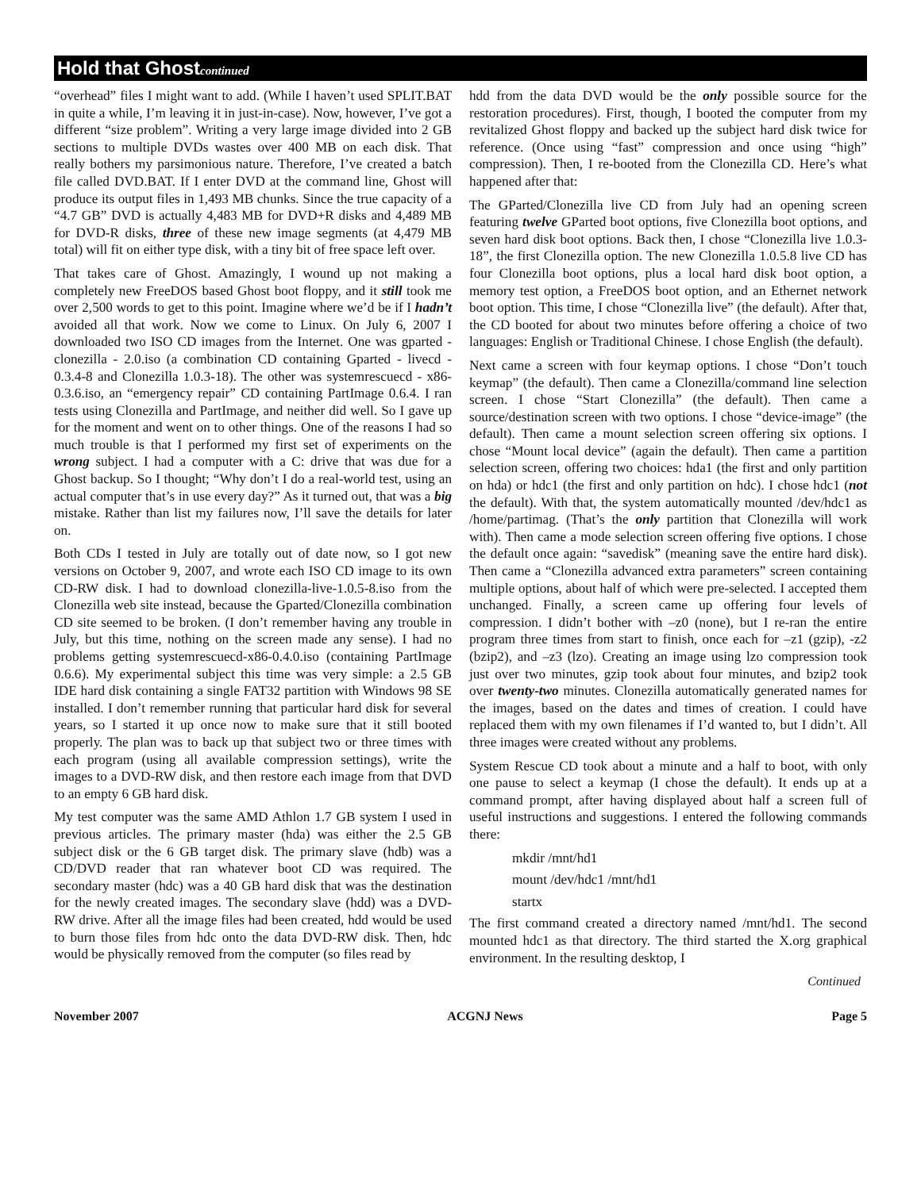Hold that Ghostcontinued
“overhead” files I might want to add. (While I haven’t used SPLIT.BAT in quite a while, I’m leaving it in just-in-case). Now, however, I’ve got a different “size problem”. Writing a very large image divided into 2 GB sections to multiple DVDs wastes over 400 MB on each disk. That really bothers my parsimonious nature. Therefore, I’ve created a batch file called DVD.BAT. If I enter DVD at the command line, Ghost will produce its output files in 1,493 MB chunks. Since the true capacity of a “4.7 GB” DVD is actually 4,483 MB for DVD+R disks and 4,489 MB for DVD-R disks, three of these new image segments (at 4,479 MB total) will fit on either type disk, with a tiny bit of free space left over.
That takes care of Ghost. Amazingly, I wound up not making a completely new FreeDOS based Ghost boot floppy, and it still took me over 2,500 words to get to this point. Imagine where we’d be if I hadn’t avoided all that work. Now we come to Linux. On July 6, 2007 I downloaded two ISO CD images from the Internet. One was gparted - clonezilla - 2.0.iso (a combination CD containing Gparted - livecd - 0.3.4-8 and Clonezilla 1.0.3-18). The other was systemrescuecd - x86-0.3.6.iso, an “emergency repair” CD containing PartImage 0.6.4. I ran tests using Clonezilla and PartImage, and neither did well. So I gave up for the moment and went on to other things. One of the reasons I had so much trouble is that I performed my first set of experiments on the wrong subject. I had a computer with a C: drive that was due for a Ghost backup. So I thought; “Why don’t I do a real-world test, using an actual computer that’s in use every day?” As it turned out, that was a big mistake. Rather than list my failures now, I’ll save the details for later on.
Both CDs I tested in July are totally out of date now, so I got new versions on October 9, 2007, and wrote each ISO CD image to its own CD-RW disk. I had to download clonezilla-live-1.0.5-8.iso from the Clonezilla web site instead, because the Gparted/Clonezilla combination CD site seemed to be broken. (I don’t remember having any trouble in July, but this time, nothing on the screen made any sense). I had no problems getting systemrescuecd-x86-0.4.0.iso (containing PartImage 0.6.6). My experimental subject this time was very simple: a 2.5 GB IDE hard disk containing a single FAT32 partition with Windows 98 SE installed. I don’t remember running that particular hard disk for several years, so I started it up once now to make sure that it still booted properly. The plan was to back up that subject two or three times with each program (using all available compression settings), write the images to a DVD-RW disk, and then restore each image from that DVD to an empty 6 GB hard disk.
My test computer was the same AMD Athlon 1.7 GB system I used in previous articles. The primary master (hda) was either the 2.5 GB subject disk or the 6 GB target disk. The primary slave (hdb) was a CD/DVD reader that ran whatever boot CD was required. The secondary master (hdc) was a 40 GB hard disk that was the destination for the newly created images. The secondary slave (hdd) was a DVD-RW drive. After all the image files had been created, hdd would be used to burn those files from hdc onto the data DVD-RW disk. Then, hdc would be physically removed from the computer (so files read by
hdd from the data DVD would be the only possible source for the restoration procedures). First, though, I booted the computer from my revitalized Ghost floppy and backed up the subject hard disk twice for reference. (Once using “fast” compression and once using “high” compression). Then, I re-booted from the Clonezilla CD. Here’s what happened after that:
The GParted/Clonezilla live CD from July had an opening screen featuring twelve GParted boot options, five Clonezilla boot options, and seven hard disk boot options. Back then, I chose “Clonezilla live 1.0.3-18”, the first Clonezilla option. The new Clonezilla 1.0.5.8 live CD has four Clonezilla boot options, plus a local hard disk boot option, a memory test option, a FreeDOS boot option, and an Ethernet network boot option. This time, I chose “Clonezilla live” (the default). After that, the CD booted for about two minutes before offering a choice of two languages: English or Traditional Chinese. I chose English (the default).
Next came a screen with four keymap options. I chose “Don’t touch keymap” (the default). Then came a Clonezilla/command line selection screen. I chose “Start Clonezilla” (the default). Then came a source/destination screen with two options. I chose “device-image” (the default). Then came a mount selection screen offering six options. I chose “Mount local device” (again the default). Then came a partition selection screen, offering two choices: hda1 (the first and only partition on hda) or hdc1 (the first and only partition on hdc). I chose hdc1 (not the default). With that, the system automatically mounted /dev/hdc1 as /home/partimag. (That’s the only partition that Clonezilla will work with). Then came a mode selection screen offering five options. I chose the default once again: “savedisk” (meaning save the entire hard disk). Then came a “Clonezilla advanced extra parameters” screen containing multiple options, about half of which were pre-selected. I accepted them unchanged. Finally, a screen came up offering four levels of compression. I didn’t bother with –z0 (none), but I re-ran the entire program three times from start to finish, once each for –z1 (gzip), -z2 (bzip2), and –z3 (lzo). Creating an image using lzo compression took just over two minutes, gzip took about four minutes, and bzip2 took over twenty-two minutes. Clonezilla automatically generated names for the images, based on the dates and times of creation. I could have replaced them with my own filenames if I’d wanted to, but I didn’t. All three images were created without any problems.
System Rescue CD took about a minute and a half to boot, with only one pause to select a keymap (I chose the default). It ends up at a command prompt, after having displayed about half a screen full of useful instructions and suggestions. I entered the following commands there:
mkdir /mnt/hd1
mount /dev/hdc1 /mnt/hd1
startx
The first command created a directory named /mnt/hd1. The second mounted hdc1 as that directory. The third started the X.org graphical environment. In the resulting desktop, I
Continued
November 2007 ACGNJ News Page 5